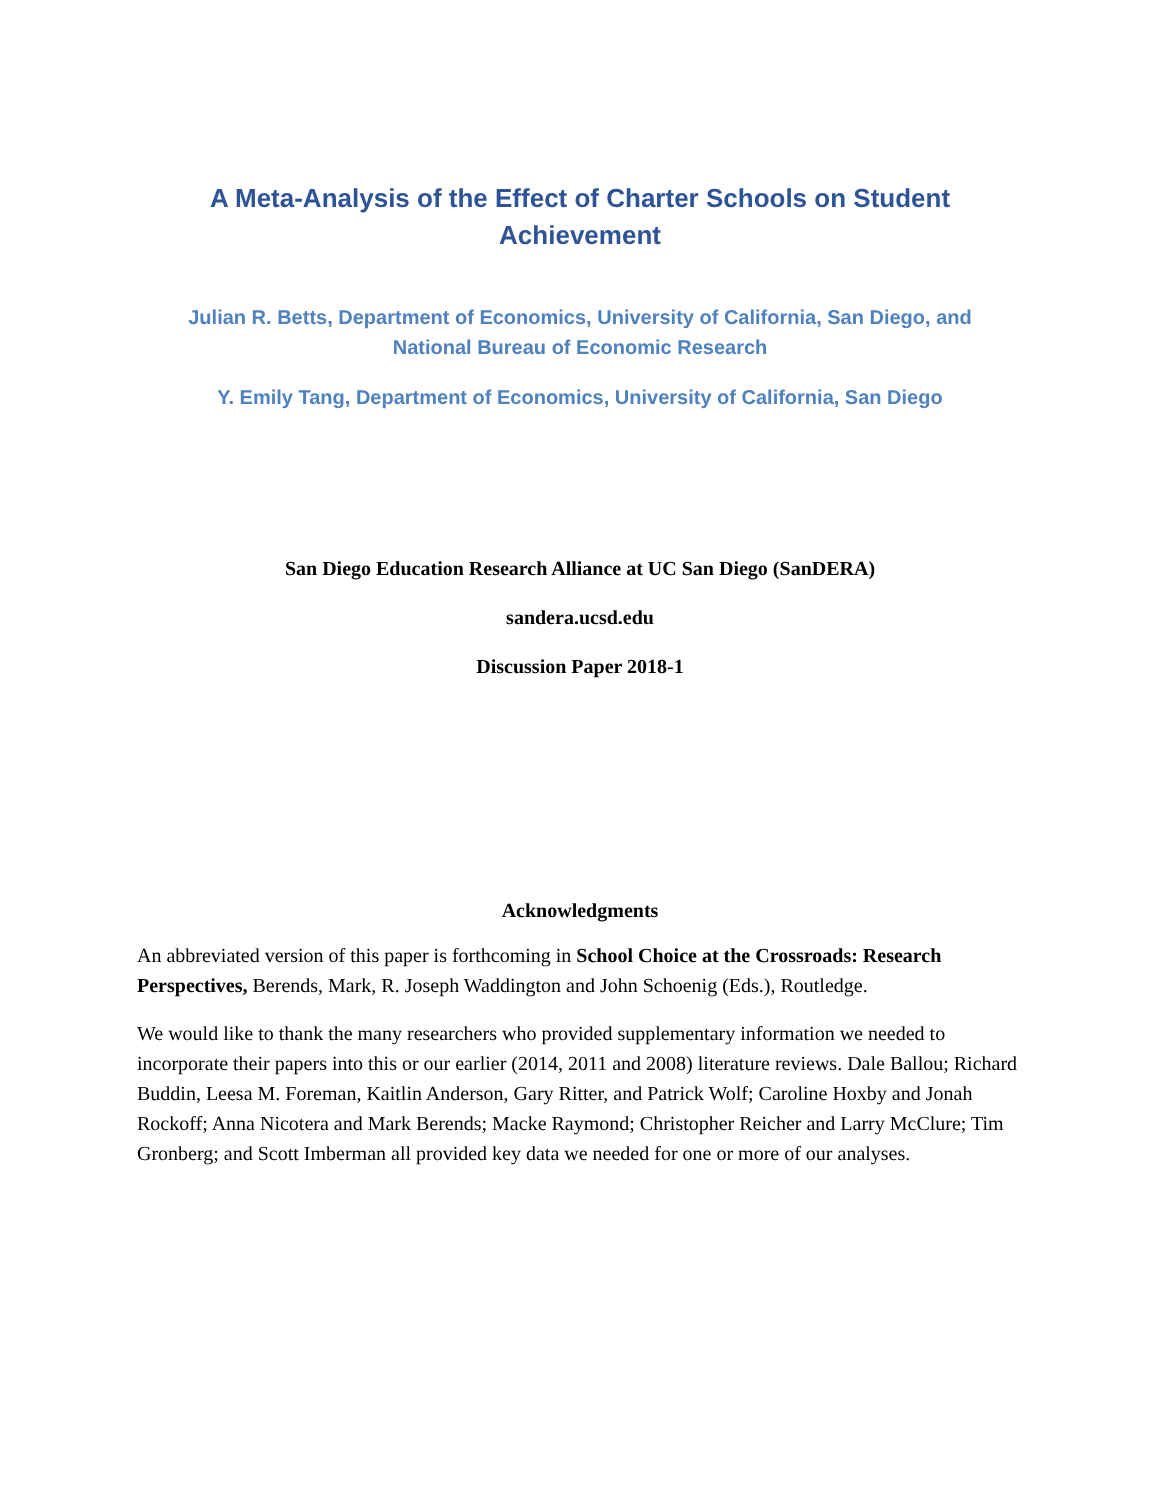A Meta-Analysis of the Effect of Charter Schools on Student
Achievement
Julian R. Betts, Department of Economics, University of California, San Diego, and
National Bureau of Economic Research
Y. Emily Tang, Department of Economics, University of California, San Diego
San Diego Education Research Alliance at UC San Diego (SanDERA)
sandera.ucsd.edu
Discussion Paper 2018-1
Acknowledgments
An abbreviated version of this paper is forthcoming in School Choice at the Crossroads: Research Perspectives, Berends, Mark, R. Joseph Waddington and John Schoenig (Eds.), Routledge.
We would like to thank the many researchers who provided supplementary information we needed to incorporate their papers into this or our earlier (2014, 2011 and 2008) literature reviews. Dale Ballou; Richard Buddin, Leesa M. Foreman, Kaitlin Anderson, Gary Ritter, and Patrick Wolf; Caroline Hoxby and Jonah Rockoff; Anna Nicotera and Mark Berends; Macke Raymond; Christopher Reicher and Larry McClure; Tim Gronberg; and Scott Imberman all provided key data we needed for one or more of our analyses.